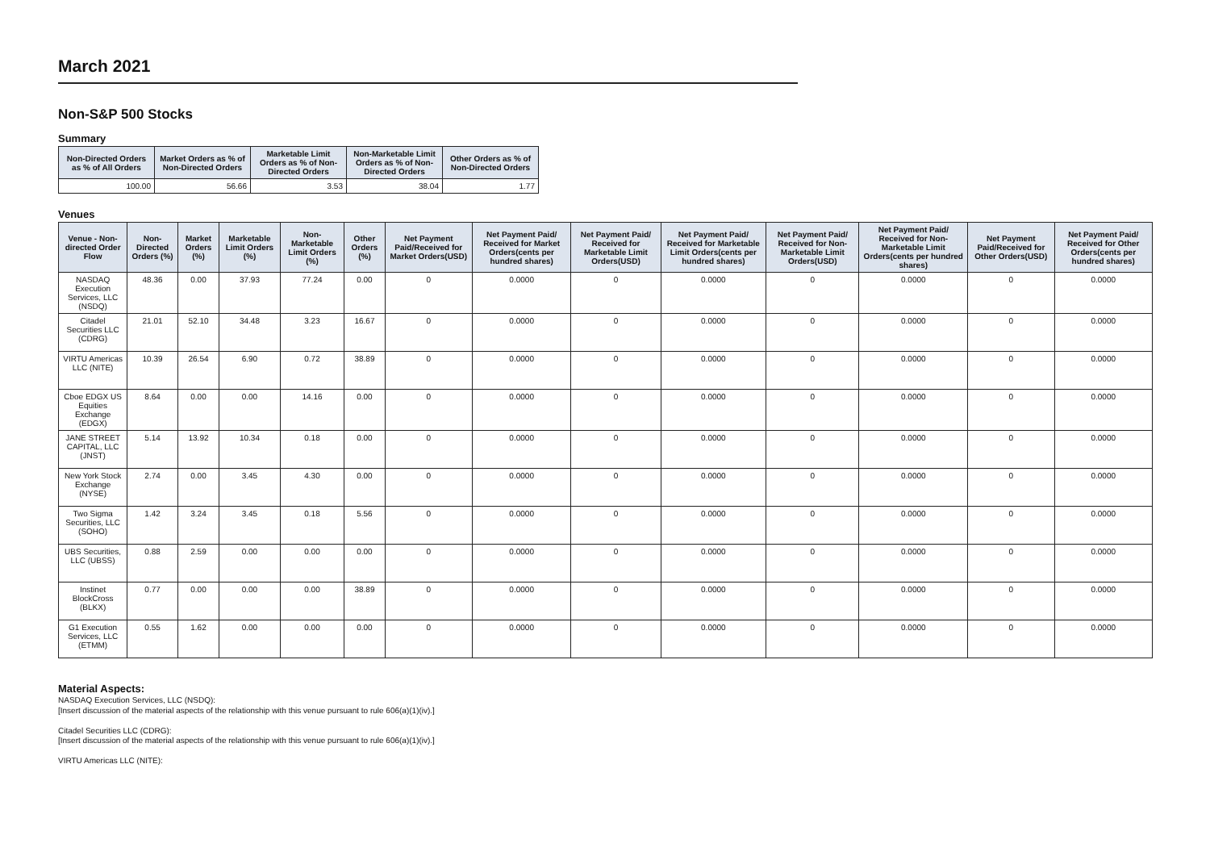March 2021
Non-S&P 500 Stocks
Summary
| Non-Directed Orders as % of All Orders | Market Orders as % of Non-Directed Orders | Marketable Limit Orders as % of Non-Directed Orders | Non-Marketable Limit Orders as % of Non-Directed Orders | Other Orders as % of Non-Directed Orders |
| --- | --- | --- | --- | --- |
| 100.00 | 56.66 | 3.53 | 38.04 | 1.77 |
Venues
| Venue - Non-directed Order Flow | Non-Directed Orders (%) | Market Orders (%) | Marketable Limit Orders (%) | Non-Marketable Limit Orders (%) | Other Orders (%) | Net Payment Paid/Received for Market Orders(USD) | Net Payment Paid/ Received for Market Orders(cents per hundred shares) | Net Payment Paid/ Received for Marketable Limit Orders(USD) | Net Payment Paid/ Received for Marketable Limit Orders(cents per hundred shares) | Net Payment Paid/ Received for Non-Marketable Limit Orders(USD) | Net Payment Paid/ Received for Non-Marketable Limit Orders(cents per hundred shares) | Net Payment Paid/Received for Other Orders(USD) | Net Payment Paid/ Received for Other Orders(cents per hundred shares) |
| --- | --- | --- | --- | --- | --- | --- | --- | --- | --- | --- | --- | --- | --- |
| NASDAQ Execution Services, LLC (NSDQ) | 48.36 | 0.00 | 37.93 | 77.24 | 0.00 | 0 | 0.0000 | 0 | 0.0000 | 0 | 0.0000 | 0 | 0.0000 |
| Citadel Securities LLC (CDRG) | 21.01 | 52.10 | 34.48 | 3.23 | 16.67 | 0 | 0.0000 | 0 | 0.0000 | 0 | 0.0000 | 0 | 0.0000 |
| VIRTU Americas LLC (NITE) | 10.39 | 26.54 | 6.90 | 0.72 | 38.89 | 0 | 0.0000 | 0 | 0.0000 | 0 | 0.0000 | 0 | 0.0000 |
| Cboe EDGX US Equities Exchange (EDGX) | 8.64 | 0.00 | 0.00 | 14.16 | 0.00 | 0 | 0.0000 | 0 | 0.0000 | 0 | 0.0000 | 0 | 0.0000 |
| JANE STREET CAPITAL, LLC (JNST) | 5.14 | 13.92 | 10.34 | 0.18 | 0.00 | 0 | 0.0000 | 0 | 0.0000 | 0 | 0.0000 | 0 | 0.0000 |
| New York Stock Exchange (NYSE) | 2.74 | 0.00 | 3.45 | 4.30 | 0.00 | 0 | 0.0000 | 0 | 0.0000 | 0 | 0.0000 | 0 | 0.0000 |
| Two Sigma Securities, LLC (SOHO) | 1.42 | 3.24 | 3.45 | 0.18 | 5.56 | 0 | 0.0000 | 0 | 0.0000 | 0 | 0.0000 | 0 | 0.0000 |
| UBS Securities, LLC (UBSS) | 0.88 | 2.59 | 0.00 | 0.00 | 0.00 | 0 | 0.0000 | 0 | 0.0000 | 0 | 0.0000 | 0 | 0.0000 |
| Instinet BlockCross (BLKX) | 0.77 | 0.00 | 0.00 | 0.00 | 38.89 | 0 | 0.0000 | 0 | 0.0000 | 0 | 0.0000 | 0 | 0.0000 |
| G1 Execution Services, LLC (ETMM) | 0.55 | 1.62 | 0.00 | 0.00 | 0.00 | 0 | 0.0000 | 0 | 0.0000 | 0 | 0.0000 | 0 | 0.0000 |
Material Aspects:
NASDAQ Execution Services, LLC (NSDQ):
[Insert discussion of the material aspects of the relationship with this venue pursuant to rule 606(a)(1)(iv).]
Citadel Securities LLC (CDRG):
[Insert discussion of the material aspects of the relationship with this venue pursuant to rule 606(a)(1)(iv).]
VIRTU Americas LLC (NITE):